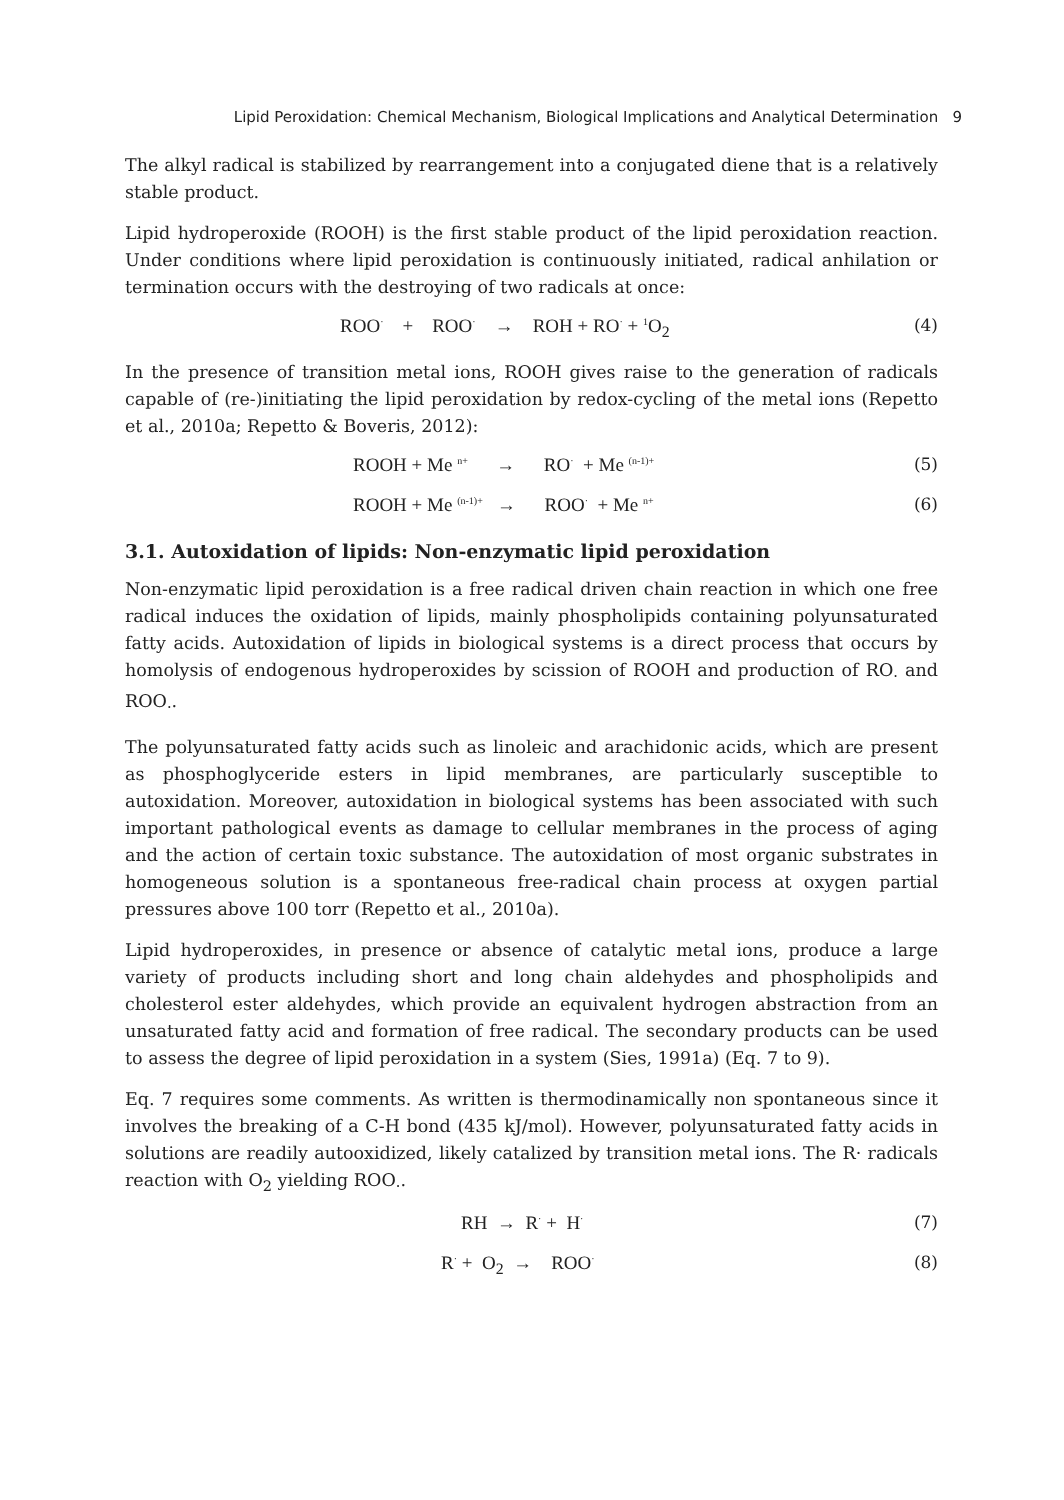Lipid Peroxidation: Chemical Mechanism, Biological Implications and Analytical Determination 9
The alkyl radical is stabilized by rearrangement into a conjugated diene that is a relatively stable product.
Lipid hydroperoxide (ROOH) is the first stable product of the lipid peroxidation reaction. Under conditions where lipid peroxidation is continuously initiated, radical anhilation or termination occurs with the destroying of two radicals at once:
ROO<sup>·</sup> + ROO<sup>·</sup> → ROH + RO<sup>·</sup> + <sup>1</sup>O<sub>2</sub> (4)
In the presence of transition metal ions, ROOH gives raise to the generation of radicals capable of (re-)initiating the lipid peroxidation by redox-cycling of the metal ions (Repetto et al., 2010a; Repetto & Boveris, 2012):
ROOH + Me <sup>n+</sup> → RO<sup>·</sup> + Me <sup>(n-1)+</sup> (5)
ROOH + Me <sup>(n-1)+</sup> → ROO<sup>·</sup> + Me <sup>n+</sup> (6)
3.1. Autoxidation of lipids: Non-enzymatic lipid peroxidation
Non-enzymatic lipid peroxidation is a free radical driven chain reaction in which one free radical induces the oxidation of lipids, mainly phospholipids containing polyunsaturated fatty acids. Autoxidation of lipids in biological systems is a direct process that occurs by homolysis of endogenous hydroperoxides by scission of ROOH and production of RO<sub>·</sub> and ROO<sub>·</sub>.
The polyunsaturated fatty acids such as linoleic and arachidonic acids, which are present as phosphoglyceride esters in lipid membranes, are particularly susceptible to autoxidation. Moreover, autoxidation in biological systems has been associated with such important pathological events as damage to cellular membranes in the process of aging and the action of certain toxic substance. The autoxidation of most organic substrates in homogeneous solution is a spontaneous free-radical chain process at oxygen partial pressures above 100 torr (Repetto et al., 2010a).
Lipid hydroperoxides, in presence or absence of catalytic metal ions, produce a large variety of products including short and long chain aldehydes and phospholipids and cholesterol ester aldehydes, which provide an equivalent hydrogen abstraction from an unsaturated fatty acid and formation of free radical. The secondary products can be used to assess the degree of lipid peroxidation in a system (Sies, 1991a) (Eq. 7 to 9).
Eq. 7 requires some comments. As written is thermodinamically non spontaneous since it involves the breaking of a C-H bond (435 kJ/mol). However, polyunsaturated fatty acids in solutions are readily autooxidized, likely catalized by transition metal ions. The R· radicals reaction with O<sub>2</sub> yielding ROO<sub>·</sub>.
RH → R<sup>·</sup> + H<sup>·</sup> (7)
R<sup>·</sup> + O<sub>2</sub> → ROO<sup>·</sup> (8)